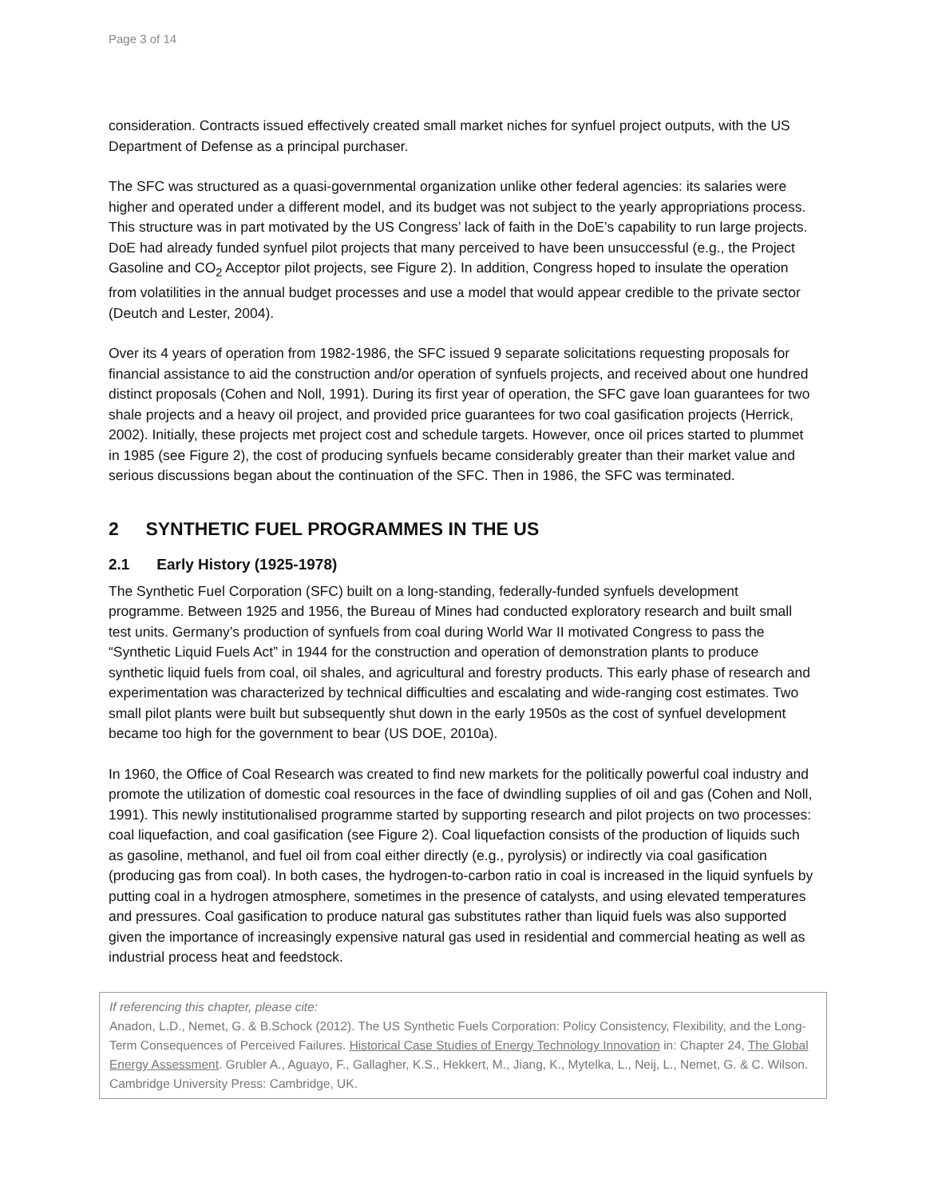Page 3 of 14
consideration. Contracts issued effectively created small market niches for synfuel project outputs, with the US Department of Defense as a principal purchaser.
The SFC was structured as a quasi-governmental organization unlike other federal agencies: its salaries were higher and operated under a different model, and its budget was not subject to the yearly appropriations process. This structure was in part motivated by the US Congress’ lack of faith in the DoE’s capability to run large projects. DoE had already funded synfuel pilot projects that many perceived to have been unsuccessful (e.g., the Project Gasoline and CO<sub>2</sub> Acceptor pilot projects, see Figure 2). In addition, Congress hoped to insulate the operation from volatilities in the annual budget processes and use a model that would appear credible to the private sector (Deutch and Lester, 2004).
Over its 4 years of operation from 1982-1986, the SFC issued 9 separate solicitations requesting proposals for financial assistance to aid the construction and/or operation of synfuels projects, and received about one hundred distinct proposals (Cohen and Noll, 1991). During its first year of operation, the SFC gave loan guarantees for two shale projects and a heavy oil project, and provided price guarantees for two coal gasification projects (Herrick, 2002). Initially, these projects met project cost and schedule targets. However, once oil prices started to plummet in 1985 (see Figure 2), the cost of producing synfuels became considerably greater than their market value and serious discussions began about the continuation of the SFC. Then in 1986, the SFC was terminated.
2 SYNTHETIC FUEL PROGRAMMES IN THE US
2.1 Early History (1925-1978)
The Synthetic Fuel Corporation (SFC) built on a long-standing, federally-funded synfuels development programme. Between 1925 and 1956, the Bureau of Mines had conducted exploratory research and built small test units. Germany’s production of synfuels from coal during World War II motivated Congress to pass the “Synthetic Liquid Fuels Act” in 1944 for the construction and operation of demonstration plants to produce synthetic liquid fuels from coal, oil shales, and agricultural and forestry products. This early phase of research and experimentation was characterized by technical difficulties and escalating and wide-ranging cost estimates. Two small pilot plants were built but subsequently shut down in the early 1950s as the cost of synfuel development became too high for the government to bear (US DOE, 2010a).
In 1960, the Office of Coal Research was created to find new markets for the politically powerful coal industry and promote the utilization of domestic coal resources in the face of dwindling supplies of oil and gas (Cohen and Noll, 1991). This newly institutionalised programme started by supporting research and pilot projects on two processes: coal liquefaction, and coal gasification (see Figure 2). Coal liquefaction consists of the production of liquids such as gasoline, methanol, and fuel oil from coal either directly (e.g., pyrolysis) or indirectly via coal gasification (producing gas from coal). In both cases, the hydrogen-to-carbon ratio in coal is increased in the liquid synfuels by putting coal in a hydrogen atmosphere, sometimes in the presence of catalysts, and using elevated temperatures and pressures. Coal gasification to produce natural gas substitutes rather than liquid fuels was also supported given the importance of increasingly expensive natural gas used in residential and commercial heating as well as industrial process heat and feedstock.
If referencing this chapter, please cite:
Anadon, L.D., Nemet, G. & B.Schock (2012). The US Synthetic Fuels Corporation: Policy Consistency, Flexibility, and the Long-Term Consequences of Perceived Failures. Historical Case Studies of Energy Technology Innovation in: Chapter 24, The Global Energy Assessment. Grubler A., Aguayo, F., Gallagher, K.S., Hekkert, M., Jiang, K., Mytelka, L., Neij, L., Nemet, G. & C. Wilson. Cambridge University Press: Cambridge, UK.